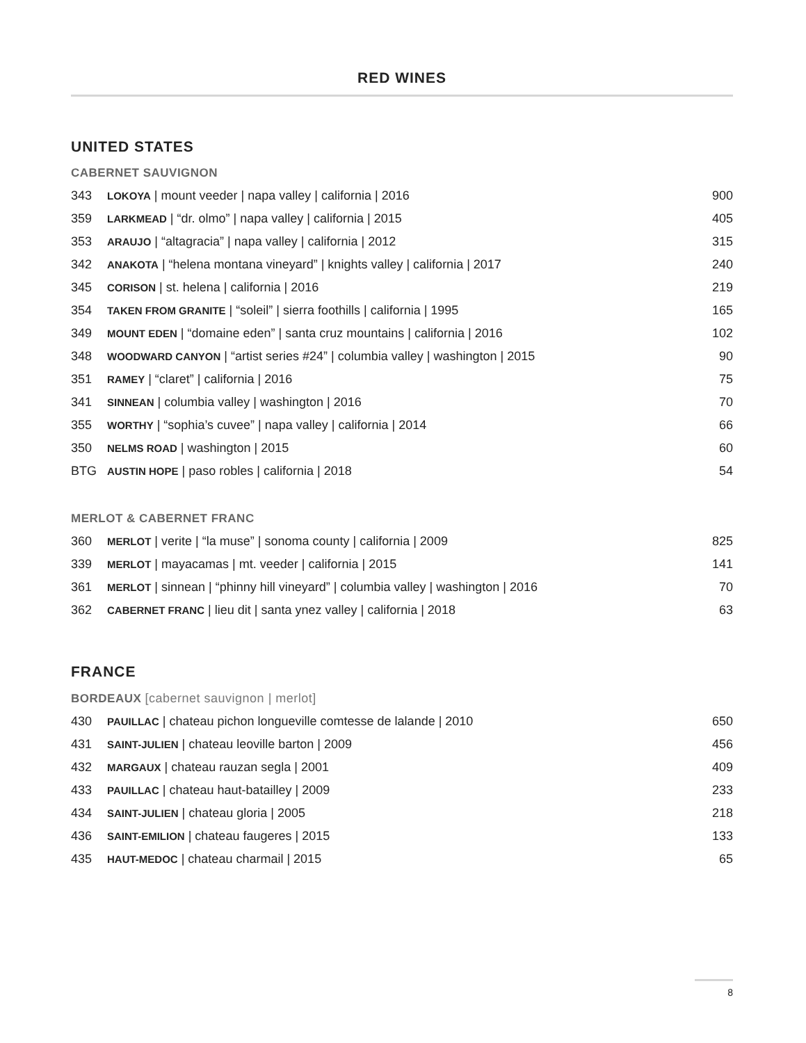RED WINES
UNITED STATES
CABERNET SAUVIGNON
| 343 | LOKOYA / mount veeder / napa valley / california / 2016 | 900 |
| 359 | LARKMEAD / “dr. olmo” / napa valley / california / 2015 | 405 |
| 353 | ARAUJO / “altagracia” / napa valley / california / 2012 | 315 |
| 342 | ANAKOTA / “helena montana vineyard” / knights valley / california / 2017 | 240 |
| 345 | CORISON / st. helena / california / 2016 | 219 |
| 354 | TAKEN FROM GRANITE / “soleil” / sierra foothills / california / 1995 | 165 |
| 349 | MOUNT EDEN / “domaine eden” / santa cruz mountains / california / 2016 | 102 |
| 348 | WOODWARD CANYON / “artist series #24” / columbia valley / washington / 2015 | 90 |
| 351 | RAMEY / “claret” / california / 2016 | 75 |
| 341 | SINNEAN / columbia valley / washington / 2016 | 70 |
| 355 | WORTHY / “sophia’s cuvee” / napa valley / california / 2014 | 66 |
| 350 | NELMS ROAD / washington / 2015 | 60 |
| BTG | AUSTIN HOPE / paso robles / california / 2018 | 54 |
MERLOT & CABERNET FRANC
| 360 | MERLOT / verite / “la muse” / sonoma county / california / 2009 | 825 |
| 339 | MERLOT / mayacamas / mt. veeder / california / 2015 | 141 |
| 361 | MERLOT / sinnean / “phinny hill vineyard” / columbia valley / washington / 2016 | 70 |
| 362 | CABERNET FRANC / lieu dit / santa ynez valley / california / 2018 | 63 |
FRANCE
BORDEAUX [cabernet sauvignon | merlot]
| 430 | PAUILLAC / chateau pichon longueville comtesse de lalande / 2010 | 650 |
| 431 | SAINT-JULIEN / chateau leoville barton / 2009 | 456 |
| 432 | MARGAUX / chateau rauzan segla / 2001 | 409 |
| 433 | PAUILLAC / chateau haut-batailley / 2009 | 233 |
| 434 | SAINT-JULIEN / chateau gloria / 2005 | 218 |
| 436 | SAINT-EMILION / chateau faugeres / 2015 | 133 |
| 435 | HAUT-MEDOC / chateau charmail / 2015 | 65 |
8